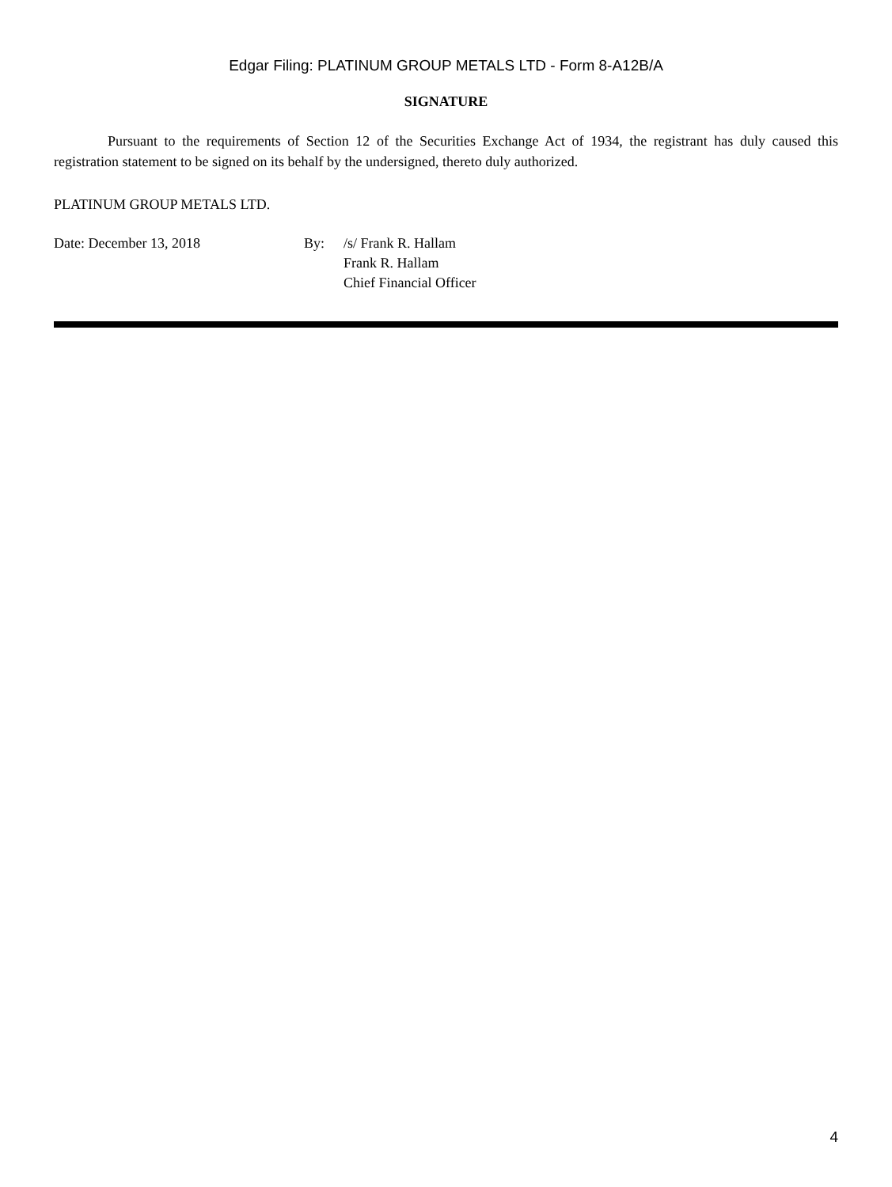Edgar Filing: PLATINUM GROUP METALS LTD - Form 8-A12B/A
SIGNATURE
Pursuant to the requirements of Section 12 of the Securities Exchange Act of 1934, the registrant has duly caused this registration statement to be signed on its behalf by the undersigned, thereto duly authorized.
PLATINUM GROUP METALS LTD.
Date: December 13, 2018 By: /s/ Frank R. Hallam
Frank R. Hallam
Chief Financial Officer
4